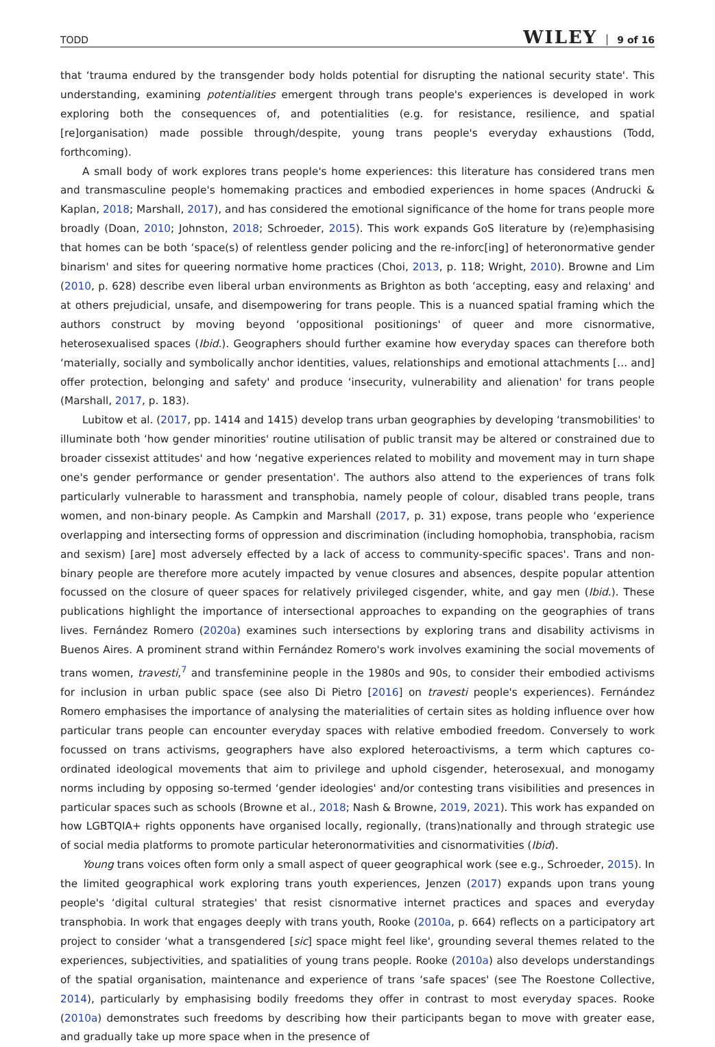TODD WILEY 9 of 16
that ‘trauma endured by the transgender body holds potential for disrupting the national security state'. This understanding, examining potentialities emergent through trans people's experiences is developed in work exploring both the consequences of, and potentialities (e.g. for resistance, resilience, and spatial [re]organisation) made possible through/despite, young trans people's everyday exhaustions (Todd, forthcoming).
A small body of work explores trans people's home experiences: this literature has considered trans men and transmasculine people's homemaking practices and embodied experiences in home spaces (Andrucki & Kaplan, 2018; Marshall, 2017), and has considered the emotional significance of the home for trans people more broadly (Doan, 2010; Johnston, 2018; Schroeder, 2015). This work expands GoS literature by (re)emphasising that homes can be both ‘space(s) of relentless gender policing and the re-inforc[ing] of heteronormative gender binarism' and sites for queering normative home practices (Choi, 2013, p. 118; Wright, 2010). Browne and Lim (2010, p. 628) describe even liberal urban environments as Brighton as both ‘accepting, easy and relaxing' and at others prejudicial, unsafe, and disempowering for trans people. This is a nuanced spatial framing which the authors construct by moving beyond ‘oppositional positionings' of queer and more cisnormative, heterosexualised spaces (Ibid.). Geographers should further examine how everyday spaces can therefore both ‘materially, socially and symbolically anchor identities, values, relationships and emotional attachments [… and] offer protection, belonging and safety' and produce ‘insecurity, vulnerability and alienation' for trans people (Marshall, 2017, p. 183).
Lubitow et al. (2017, pp. 1414 and 1415) develop trans urban geographies by developing ‘transmobilities' to illuminate both ‘how gender minorities' routine utilisation of public transit may be altered or constrained due to broader cissexist attitudes' and how ‘negative experiences related to mobility and movement may in turn shape one's gender performance or gender presentation'. The authors also attend to the experiences of trans folk particularly vulnerable to harassment and transphobia, namely people of colour, disabled trans people, trans women, and non-binary people. As Campkin and Marshall (2017, p. 31) expose, trans people who ‘experience overlapping and intersecting forms of oppression and discrimination (including homophobia, transphobia, racism and sexism) [are] most adversely effected by a lack of access to community-specific spaces'. Trans and non-binary people are therefore more acutely impacted by venue closures and absences, despite popular attention focussed on the closure of queer spaces for relatively privileged cisgender, white, and gay men (Ibid.). These publications highlight the importance of intersectional approaches to expanding on the geographies of trans lives. Fernández Romero (2020a) examines such intersections by exploring trans and disability activisms in Buenos Aires. A prominent strand within Fernández Romero's work involves examining the social movements of trans women, travesti,<sup>7</sup> and transfeminine people in the 1980s and 90s, to consider their embodied activisms for inclusion in urban public space (see also Di Pietro [2016] on travesti people's experiences). Fernández Romero emphasises the importance of analysing the materialities of certain sites as holding influence over how particular trans people can encounter everyday spaces with relative embodied freedom. Conversely to work focussed on trans activisms, geographers have also explored heteroactivisms, a term which captures co-ordinated ideological movements that aim to privilege and uphold cisgender, heterosexual, and monogamy norms including by opposing so-termed ‘gender ideologies' and/or contesting trans visibilities and presences in particular spaces such as schools (Browne et al., 2018; Nash & Browne, 2019, 2021). This work has expanded on how LGBTQIA+ rights opponents have organised locally, regionally, (trans)nationally and through strategic use of social media platforms to promote particular heteronormativities and cisnormativities (Ibid).
Young trans voices often form only a small aspect of queer geographical work (see e.g., Schroeder, 2015). In the limited geographical work exploring trans youth experiences, Jenzen (2017) expands upon trans young people's ‘digital cultural strategies' that resist cisnormative internet practices and spaces and everyday transphobia. In work that engages deeply with trans youth, Rooke (2010a, p. 664) reflects on a participatory art project to consider ‘what a transgendered [sic] space might feel like', grounding several themes related to the experiences, subjectivities, and spatialities of young trans people. Rooke (2010a) also develops understandings of the spatial organisation, maintenance and experience of trans ‘safe spaces' (see The Roestone Collective, 2014), particularly by emphasising bodily freedoms they offer in contrast to most everyday spaces. Rooke (2010a) demonstrates such freedoms by describing how their participants began to move with greater ease, and gradually take up more space when in the presence of